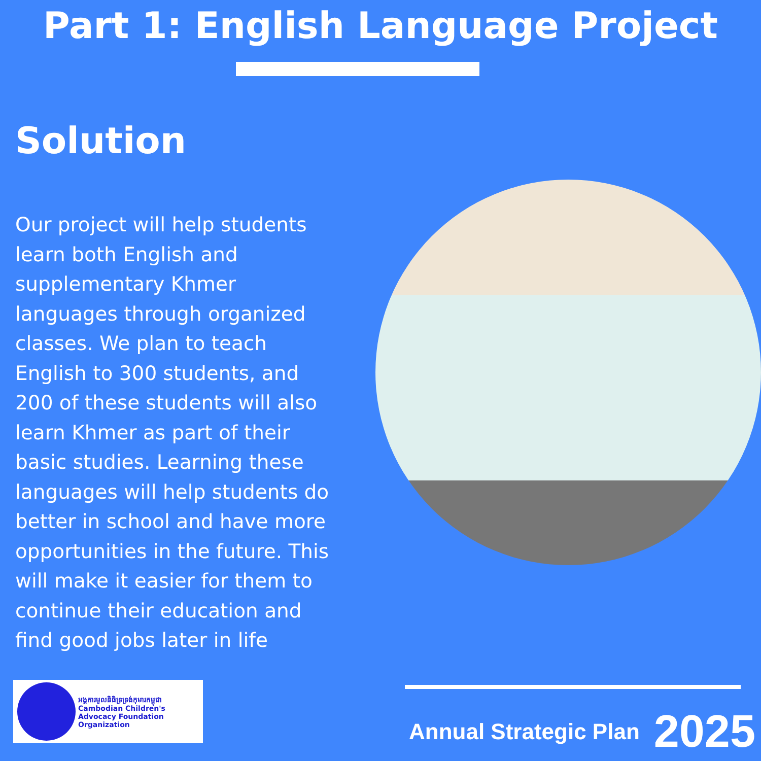Part 1: English Language Project
Solution
Our project will help students learn both English and supplementary Khmer languages through organized classes. We plan to teach English to 300 students, and 200 of these students will also learn Khmer as part of their basic studies. Learning these languages will help students do better in school and have more opportunities in the future. This will make it easier for them to continue their education and find good jobs later in life
អង្គការមូលនិធិទ្រទ្រង់កុមារកម្ពុជា
Cambodian Children's Advocacy Foundation Organization
Annual Strategic Plan 2025